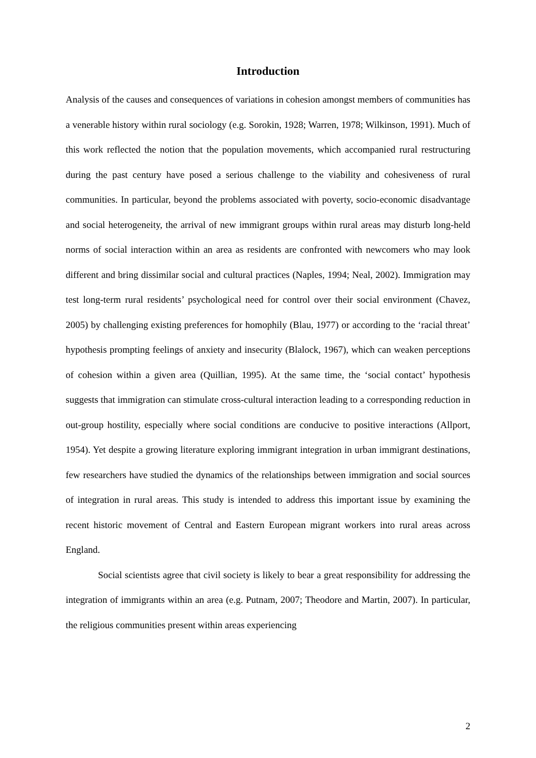Introduction
Analysis of the causes and consequences of variations in cohesion amongst members of communities has a venerable history within rural sociology (e.g. Sorokin, 1928; Warren, 1978; Wilkinson, 1991). Much of this work reflected the notion that the population movements, which accompanied rural restructuring during the past century have posed a serious challenge to the viability and cohesiveness of rural communities. In particular, beyond the problems associated with poverty, socio-economic disadvantage and social heterogeneity, the arrival of new immigrant groups within rural areas may disturb long-held norms of social interaction within an area as residents are confronted with newcomers who may look different and bring dissimilar social and cultural practices (Naples, 1994; Neal, 2002). Immigration may test long-term rural residents’ psychological need for control over their social environment (Chavez, 2005) by challenging existing preferences for homophily (Blau, 1977) or according to the ‘racial threat’ hypothesis prompting feelings of anxiety and insecurity (Blalock, 1967), which can weaken perceptions of cohesion within a given area (Quillian, 1995). At the same time, the ‘social contact’ hypothesis suggests that immigration can stimulate cross-cultural interaction leading to a corresponding reduction in out-group hostility, especially where social conditions are conducive to positive interactions (Allport, 1954). Yet despite a growing literature exploring immigrant integration in urban immigrant destinations, few researchers have studied the dynamics of the relationships between immigration and social sources of integration in rural areas. This study is intended to address this important issue by examining the recent historic movement of Central and Eastern European migrant workers into rural areas across England.
Social scientists agree that civil society is likely to bear a great responsibility for addressing the integration of immigrants within an area (e.g. Putnam, 2007; Theodore and Martin, 2007). In particular, the religious communities present within areas experiencing
2